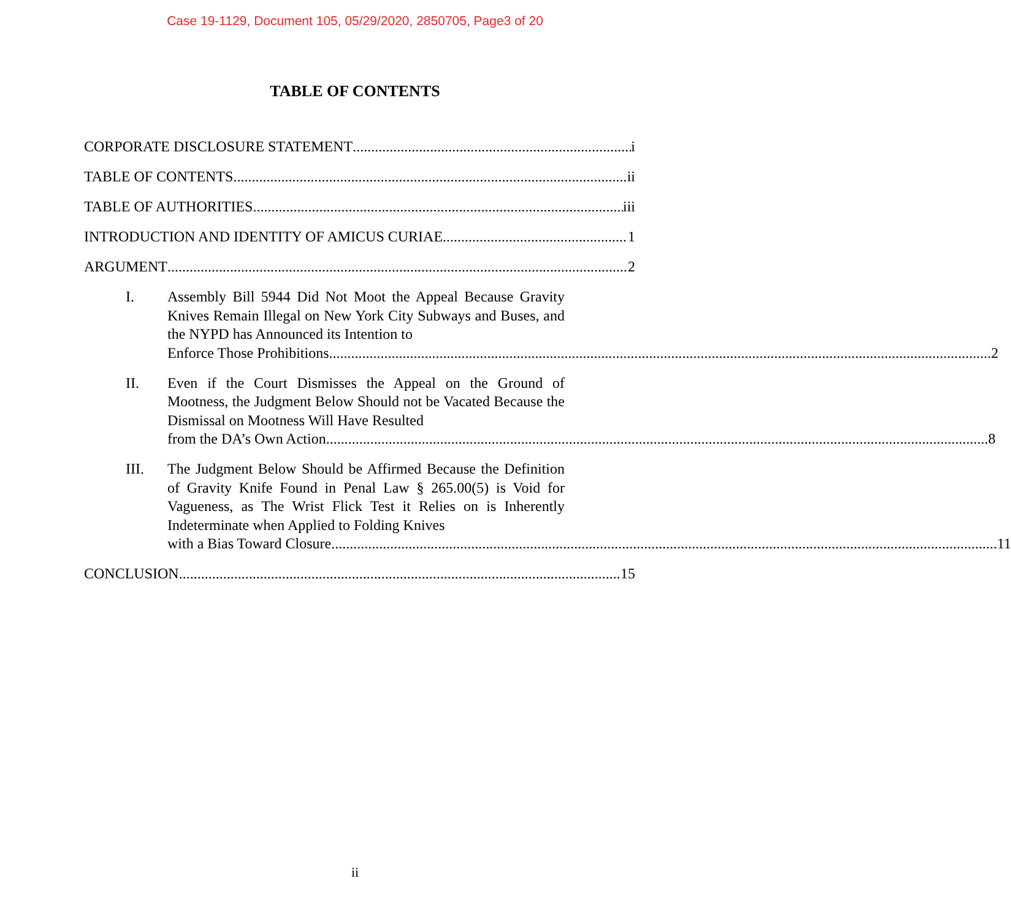Case 19-1129, Document 105, 05/29/2020, 2850705, Page3 of 20
TABLE OF CONTENTS
CORPORATE DISCLOSURE STATEMENT i
TABLE OF CONTENTS ii
TABLE OF AUTHORITIES iii
INTRODUCTION AND IDENTITY OF AMICUS CURIAE 1
ARGUMENT 2
I. Assembly Bill 5944 Did Not Moot the Appeal Because Gravity Knives Remain Illegal on New York City Subways and Buses, and the NYPD has Announced its Intention to
Enforce Those Prohibitions 2
II. Even if the Court Dismisses the Appeal on the Ground of Mootness, the Judgment Below Should not be Vacated Because the Dismissal on Mootness Will Have Resulted
from the DA’s Own Action 8
III. The Judgment Below Should be Affirmed Because the Definition of Gravity Knife Found in Penal Law § 265.00(5) is Void for Vagueness, as The Wrist Flick Test it Relies on is Inherently Indeterminate when Applied to Folding Knives
with a Bias Toward Closure. 11
CONCLUSION 15
ii